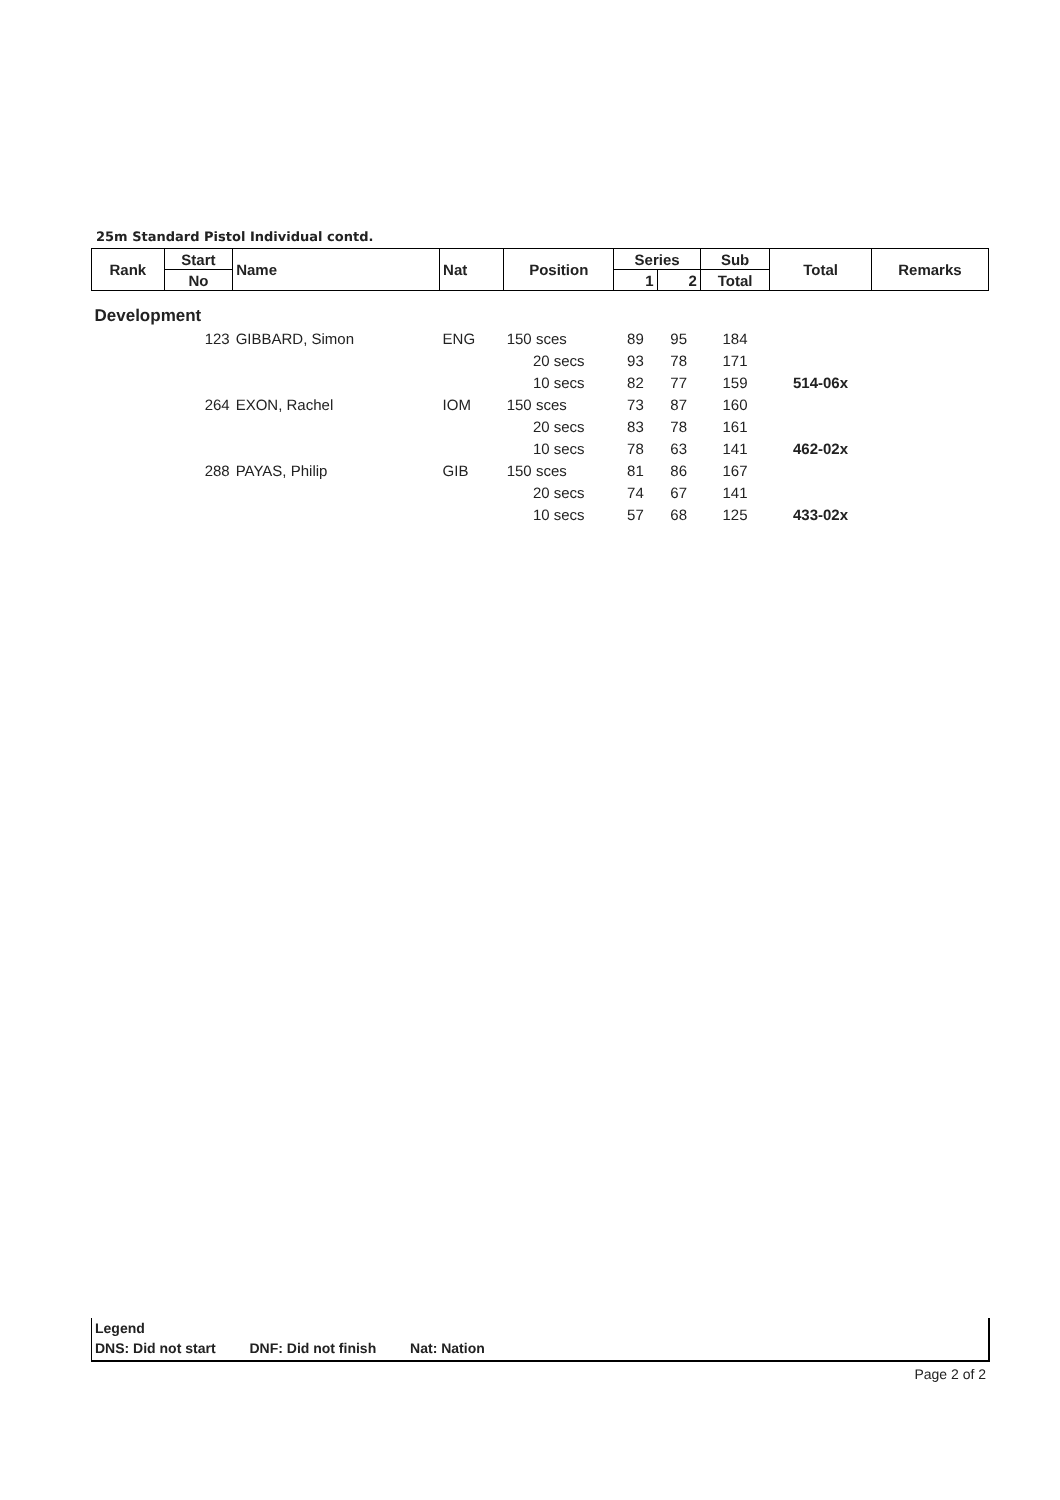25m Standard Pistol Individual contd.
| Rank | Start | Name | Nat | Position | Series | | Sub | Total | Remarks |
| --- | --- | --- | --- | --- | --- | --- | --- | --- | --- |
| | No | | | | 1 | 2 | Total | | |
| Development | | | | | | | | | |
| | 123 | GIBBARD, Simon | ENG | 150 sces | 89 | 95 | 184 | | |
| | | | | 20 secs | 93 | 78 | 171 | | |
| | | | | 10 secs | 82 | 77 | 159 | 514-06x | |
| | 264 | EXON, Rachel | IOM | 150 sces | 73 | 87 | 160 | | |
| | | | | 20 secs | 83 | 78 | 161 | | |
| | | | | 10 secs | 78 | 63 | 141 | 462-02x | |
| | 288 | PAYAS, Philip | GIB | 150 sces | 81 | 86 | 167 | | |
| | | | | 20 secs | 74 | 67 | 141 | | |
| | | | | 10 secs | 57 | 68 | 125 | 433-02x | |
Legend
DNS: Did not start DNF: Did not finish Nat: Nation
Page 2 of 2